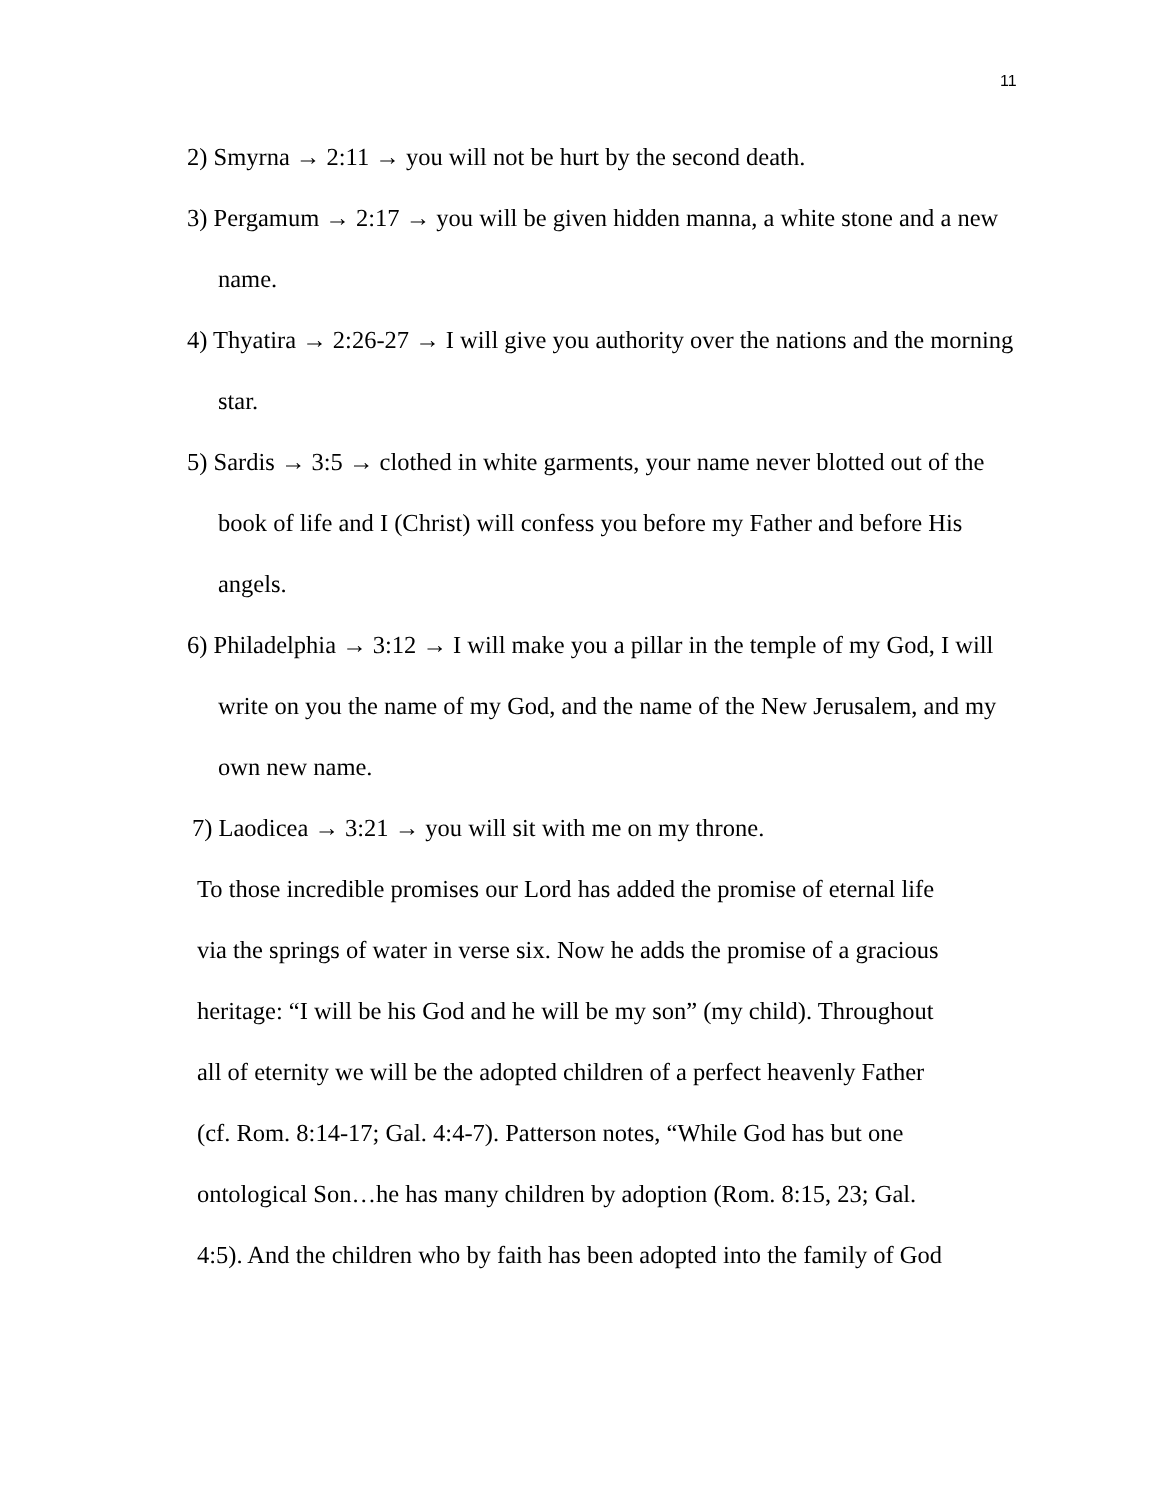11
2) Smyrna → 2:11 → you will not be hurt by the second death.
3) Pergamum → 2:17 → you will be given hidden manna, a white stone and a new name.
4) Thyatira → 2:26-27 → I will give you authority over the nations and the morning star.
5) Sardis → 3:5 → clothed in white garments, your name never blotted out of the book of life and I (Christ) will confess you before my Father and before His angels.
6) Philadelphia → 3:12 → I will make you a pillar in the temple of my God, I will write on you the name of my God, and the name of the New Jerusalem, and my own new name.
7) Laodicea → 3:21 → you will sit with me on my throne.
To those incredible promises our Lord has added the promise of eternal life
via the springs of water in verse six. Now he adds the promise of a gracious
heritage: “I will be his God and he will be my son” (my child). Throughout
all of eternity we will be the adopted children of a perfect heavenly Father
(cf. Rom. 8:14-17; Gal. 4:4-7). Patterson notes, “While God has but one
ontological Son…he has many children by adoption (Rom. 8:15, 23; Gal.
4:5). And the children who by faith has been adopted into the family of God